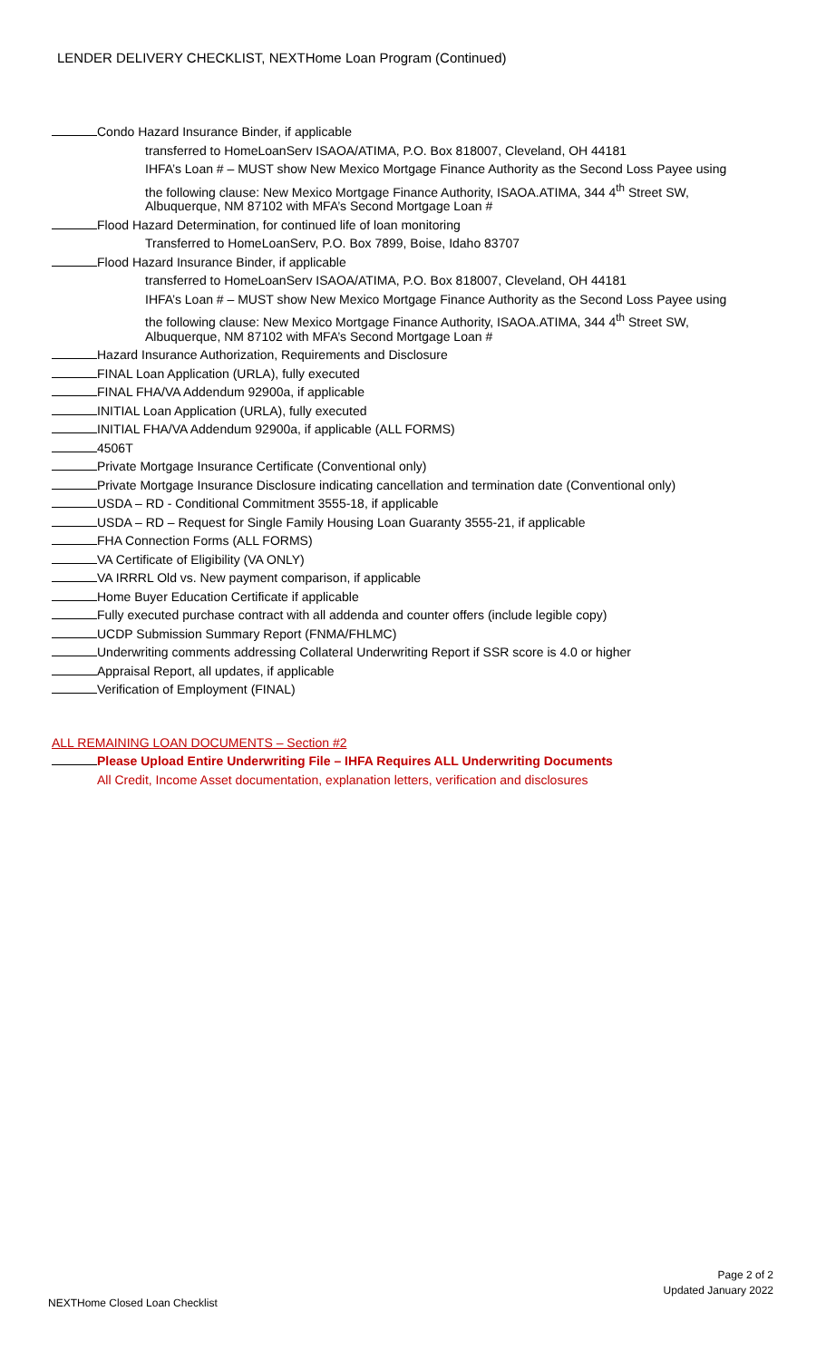LENDER DELIVERY CHECKLIST, NEXTHome Loan Program (Continued)
Condo Hazard Insurance Binder, if applicable
transferred to HomeLoanServ ISAOA/ATIMA, P.O. Box 818007, Cleveland, OH 44181
IHFA’s Loan # – MUST show New Mexico Mortgage Finance Authority as the Second Loss Payee using
the following clause: New Mexico Mortgage Finance Authority, ISAOA.ATIMA, 344 4<sup>th</sup> Street SW,
Albuquerque, NM 87102 with MFA’s Second Mortgage Loan #
Flood Hazard Determination, for continued life of loan monitoring
Transferred to HomeLoanServ, P.O. Box 7899, Boise, Idaho 83707
Flood Hazard Insurance Binder, if applicable
transferred to HomeLoanServ ISAOA/ATIMA, P.O. Box 818007, Cleveland, OH 44181
IHFA’s Loan # – MUST show New Mexico Mortgage Finance Authority as the Second Loss Payee using
the following clause: New Mexico Mortgage Finance Authority, ISAOA.ATIMA, 344 4<sup>th</sup> Street SW,
Albuquerque, NM 87102 with MFA’s Second Mortgage Loan #
Hazard Insurance Authorization, Requirements and Disclosure
FINAL Loan Application (URLA), fully executed
FINAL FHA/VA Addendum 92900a, if applicable
INITIAL Loan Application (URLA), fully executed
INITIAL FHA/VA Addendum 92900a, if applicable (ALL FORMS)
4506T
Private Mortgage Insurance Certificate (Conventional only)
Private Mortgage Insurance Disclosure indicating cancellation and termination date (Conventional only)
USDA – RD - Conditional Commitment 3555-18, if applicable
USDA – RD – Request for Single Family Housing Loan Guaranty 3555-21, if applicable
FHA Connection Forms (ALL FORMS)
VA Certificate of Eligibility (VA ONLY)
VA IRRRL Old vs. New payment comparison, if applicable
Home Buyer Education Certificate if applicable
Fully executed purchase contract with all addenda and counter offers (include legible copy)
UCDP Submission Summary Report (FNMA/FHLMC)
Underwriting comments addressing Collateral Underwriting Report if SSR score is 4.0 or higher
Appraisal Report, all updates, if applicable
Verification of Employment (FINAL)
ALL REMAINING LOAN DOCUMENTS – Section #2
Please Upload Entire Underwriting File – IHFA Requires ALL Underwriting Documents
All Credit, Income Asset documentation, explanation letters, verification and disclosures
Page 2 of 2
Updated January 2022
NEXTHome Closed Loan Checklist